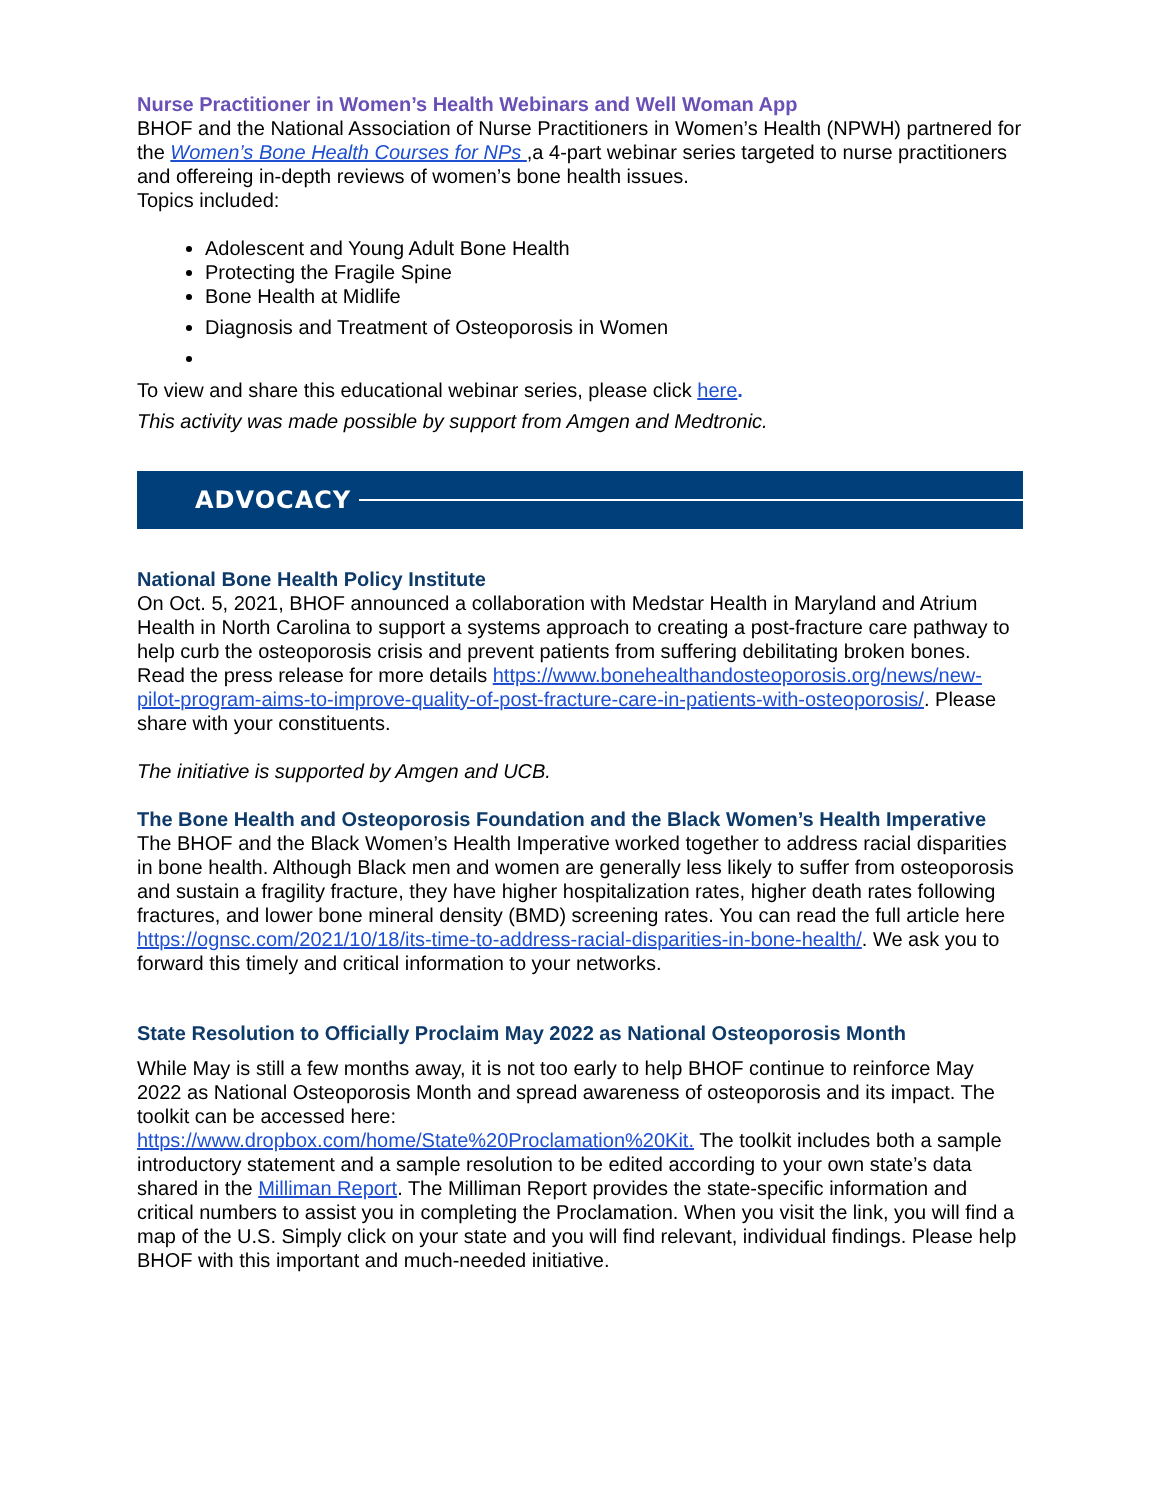Nurse Practitioner in Women’s Health Webinars and Well Woman App
BHOF and the National Association of Nurse Practitioners in Women’s Health (NPWH) partnered for the Women’s Bone Health Courses for NPs ,a 4-part webinar series targeted to nurse practitioners and offereing in-depth reviews of women’s bone health issues.
Topics included:
Adolescent and Young Adult Bone Health
Protecting the Fragile Spine
Bone Health at Midlife
Diagnosis and Treatment of Osteoporosis in Women
To view and share this educational webinar series, please click here.
This activity was made possible by support from Amgen and Medtronic.
ADVOCACY
National Bone Health Policy Institute
On Oct. 5, 2021, BHOF announced a collaboration with Medstar Health in Maryland and Atrium Health in North Carolina to support a systems approach to creating a post-fracture care pathway to help curb the osteoporosis crisis and prevent patients from suffering debilitating broken bones. Read the press release for more details https://www.bonehealthandosteoporosis.org/news/new-pilot-program-aims-to-improve-quality-of-post-fracture-care-in-patients-with-osteoporosis/. Please share with your constituents.
The initiative is supported by Amgen and UCB.
The Bone Health and Osteoporosis Foundation and the Black Women’s Health Imperative
The BHOF and the Black Women’s Health Imperative worked together to address racial disparities in bone health. Although Black men and women are generally less likely to suffer from osteoporosis and sustain a fragility fracture, they have higher hospitalization rates, higher death rates following fractures, and lower bone mineral density (BMD) screening rates. You can read the full article here https://ognsc.com/2021/10/18/its-time-to-address-racial-disparities-in-bone-health/. We ask you to forward this timely and critical information to your networks.
State Resolution to Officially Proclaim May 2022 as National Osteoporosis Month
While May is still a few months away, it is not too early to help BHOF continue to reinforce May 2022 as National Osteoporosis Month and spread awareness of osteoporosis and its impact. The toolkit can be accessed here:
https://www.dropbox.com/home/State%20Proclamation%20Kit. The toolkit includes both a sample introductory statement and a sample resolution to be edited according to your own state’s data shared in the Milliman Report. The Milliman Report provides the state-specific information and critical numbers to assist you in completing the Proclamation. When you visit the link, you will find a map of the U.S. Simply click on your state and you will find relevant, individual findings. Please help BHOF with this important and much-needed initiative.